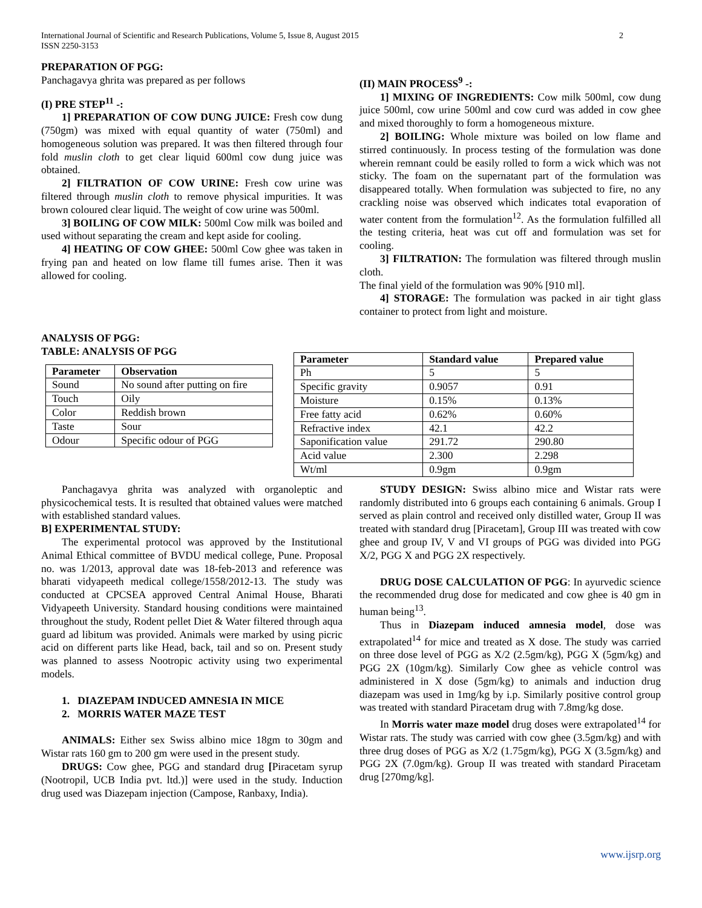International Journal of Scientific and Research Publications, Volume 5, Issue 8, August 2015
ISSN 2250-3153 2
PREPARATION OF PGG:
Panchagavya ghrita was prepared as per follows
(I) PRE STEP<sup>11</sup> -:
1] PREPARATION OF COW DUNG JUICE: Fresh cow dung (750gm) was mixed with equal quantity of water (750ml) and homogeneous solution was prepared. It was then filtered through four fold muslin cloth to get clear liquid 600ml cow dung juice was obtained.
2] FILTRATION OF COW URINE: Fresh cow urine was filtered through muslin cloth to remove physical impurities. It was brown coloured clear liquid. The weight of cow urine was 500ml.
3] BOILING OF COW MILK: 500ml Cow milk was boiled and used without separating the cream and kept aside for cooling.
4] HEATING OF COW GHEE: 500ml Cow ghee was taken in frying pan and heated on low flame till fumes arise. Then it was allowed for cooling.
(II) MAIN PROCESS<sup>9</sup> -:
1] MIXING OF INGREDIENTS: Cow milk 500ml, cow dung juice 500ml, cow urine 500ml and cow curd was added in cow ghee and mixed thoroughly to form a homogeneous mixture.
2] BOILING: Whole mixture was boiled on low flame and stirred continuously. In process testing of the formulation was done wherein remnant could be easily rolled to form a wick which was not sticky. The foam on the supernatant part of the formulation was disappeared totally. When formulation was subjected to fire, no any crackling noise was observed which indicates total evaporation of water content from the formulation<sup>12</sup>. As the formulation fulfilled all the testing criteria, heat was cut off and formulation was set for cooling.
3] FILTRATION: The formulation was filtered through muslin cloth.
The final yield of the formulation was 90% [910 ml].
4] STORAGE: The formulation was packed in air tight glass container to protect from light and moisture.
ANALYSIS OF PGG:
TABLE: ANALYSIS OF PGG
| Parameter | Observation |
| --- | --- |
| Sound | No sound after putting on fire |
| Touch | Oily |
| Color | Reddish brown |
| Taste | Sour |
| Odour | Specific odour of PGG |
| Parameter | Standard value | Prepared value |
| --- | --- | --- |
| Ph | 5 | 5 |
| Specific gravity | 0.9057 | 0.91 |
| Moisture | 0.15% | 0.13% |
| Free fatty acid | 0.62% | 0.60% |
| Refractive index | 42.1 | 42.2 |
| Saponification value | 291.72 | 290.80 |
| Acid value | 2.300 | 2.298 |
| Wt/ml | 0.9gm | 0.9gm |
Panchagavya ghrita was analyzed with organoleptic and physicochemical tests. It is resulted that obtained values were matched with established standard values.
B] EXPERIMENTAL STUDY:
The experimental protocol was approved by the Institutional Animal Ethical committee of BVDU medical college, Pune. Proposal no. was 1/2013, approval date was 18-feb-2013 and reference was bharati vidyapeeth medical college/1558/2012-13. The study was conducted at CPCSEA approved Central Animal House, Bharati Vidyapeeth University. Standard housing conditions were maintained throughout the study, Rodent pellet Diet & Water filtered through aqua guard ad libitum was provided. Animals were marked by using picric acid on different parts like Head, back, tail and so on. Present study was planned to assess Nootropic activity using two experimental models.
1. DIAZEPAM INDUCED AMNESIA IN MICE
2. MORRIS WATER MAZE TEST
ANIMALS: Either sex Swiss albino mice 18gm to 30gm and Wistar rats 160 gm to 200 gm were used in the present study.
DRUGS: Cow ghee, PGG and standard drug [Piracetam syrup (Nootropil, UCB India pvt. ltd.)] were used in the study. Induction drug used was Diazepam injection (Campose, Ranbaxy, India).
STUDY DESIGN: Swiss albino mice and Wistar rats were randomly distributed into 6 groups each containing 6 animals. Group I served as plain control and received only distilled water, Group II was treated with standard drug [Piracetam], Group III was treated with cow ghee and group IV, V and VI groups of PGG was divided into PGG X/2, PGG X and PGG 2X respectively.
DRUG DOSE CALCULATION OF PGG: In ayurvedic science the recommended drug dose for medicated and cow ghee is 40 gm in human being<sup>13</sup>.
Thus in Diazepam induced amnesia model, dose was extrapolated<sup>14</sup> for mice and treated as X dose. The study was carried on three dose level of PGG as X/2 (2.5gm/kg), PGG X (5gm/kg) and PGG 2X (10gm/kg). Similarly Cow ghee as vehicle control was administered in X dose (5gm/kg) to animals and induction drug diazepam was used in 1mg/kg by i.p. Similarly positive control group was treated with standard Piracetam drug with 7.8mg/kg dose.
In Morris water maze model drug doses were extrapolated<sup>14</sup> for Wistar rats. The study was carried with cow ghee (3.5gm/kg) and with three drug doses of PGG as X/2 (1.75gm/kg), PGG X (3.5gm/kg) and PGG 2X (7.0gm/kg). Group II was treated with standard Piracetam drug [270mg/kg].
www.ijsrp.org